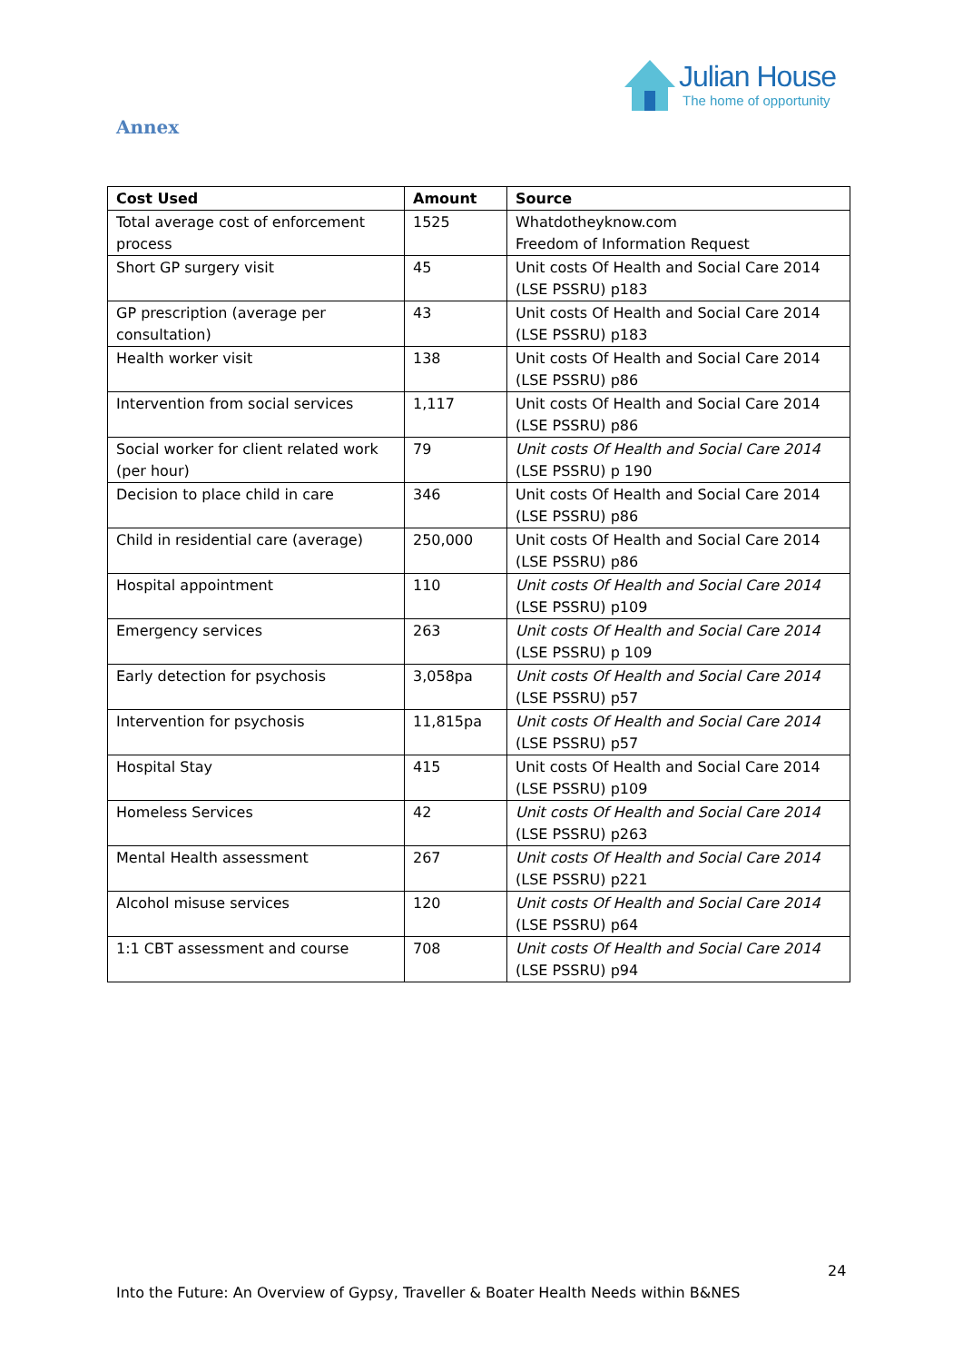Julian House
The home of opportunity
Annex
| Cost Used | Amount | Source |
| --- | --- | --- |
| Total average cost of enforcement process | 1525 | Whatdotheyknow.com Freedom of Information Request |
| Short GP surgery visit | 45 | Unit costs Of Health and Social Care 2014 (LSE PSSRU) p183 |
| GP prescription (average per consultation) | 43 | Unit costs Of Health and Social Care 2014 (LSE PSSRU) p183 |
| Health worker visit | 138 | Unit costs Of Health and Social Care 2014 (LSE PSSRU) p86 |
| Intervention from social services | 1,117 | Unit costs Of Health and Social Care 2014 (LSE PSSRU) p86 |
| Social worker for client related work (per hour) | 79 | Unit costs Of Health and Social Care 2014 (LSE PSSRU) p 190 |
| Decision to place child in care | 346 | Unit costs Of Health and Social Care 2014 (LSE PSSRU) p86 |
| Child in residential care (average) | 250,000 | Unit costs Of Health and Social Care 2014 (LSE PSSRU) p86 |
| Hospital appointment | 110 | Unit costs Of Health and Social Care 2014 (LSE PSSRU) p109 |
| Emergency services | 263 | Unit costs Of Health and Social Care 2014 (LSE PSSRU) p 109 |
| Early detection for psychosis | 3,058pa | Unit costs Of Health and Social Care 2014 (LSE PSSRU) p57 |
| Intervention for psychosis | 11,815pa | Unit costs Of Health and Social Care 2014 (LSE PSSRU) p57 |
| Hospital Stay | 415 | Unit costs Of Health and Social Care 2014 (LSE PSSRU) p109 |
| Homeless Services | 42 | Unit costs Of Health and Social Care 2014 (LSE PSSRU) p263 |
| Mental Health assessment | 267 | Unit costs Of Health and Social Care 2014 (LSE PSSRU) p221 |
| Alcohol misuse services | 120 | Unit costs Of Health and Social Care 2014 (LSE PSSRU) p64 |
| 1:1 CBT assessment and course | 708 | Unit costs Of Health and Social Care 2014 (LSE PSSRU) p94 |
24
Into the Future: An Overview of Gypsy, Traveller & Boater Health Needs within B&NES